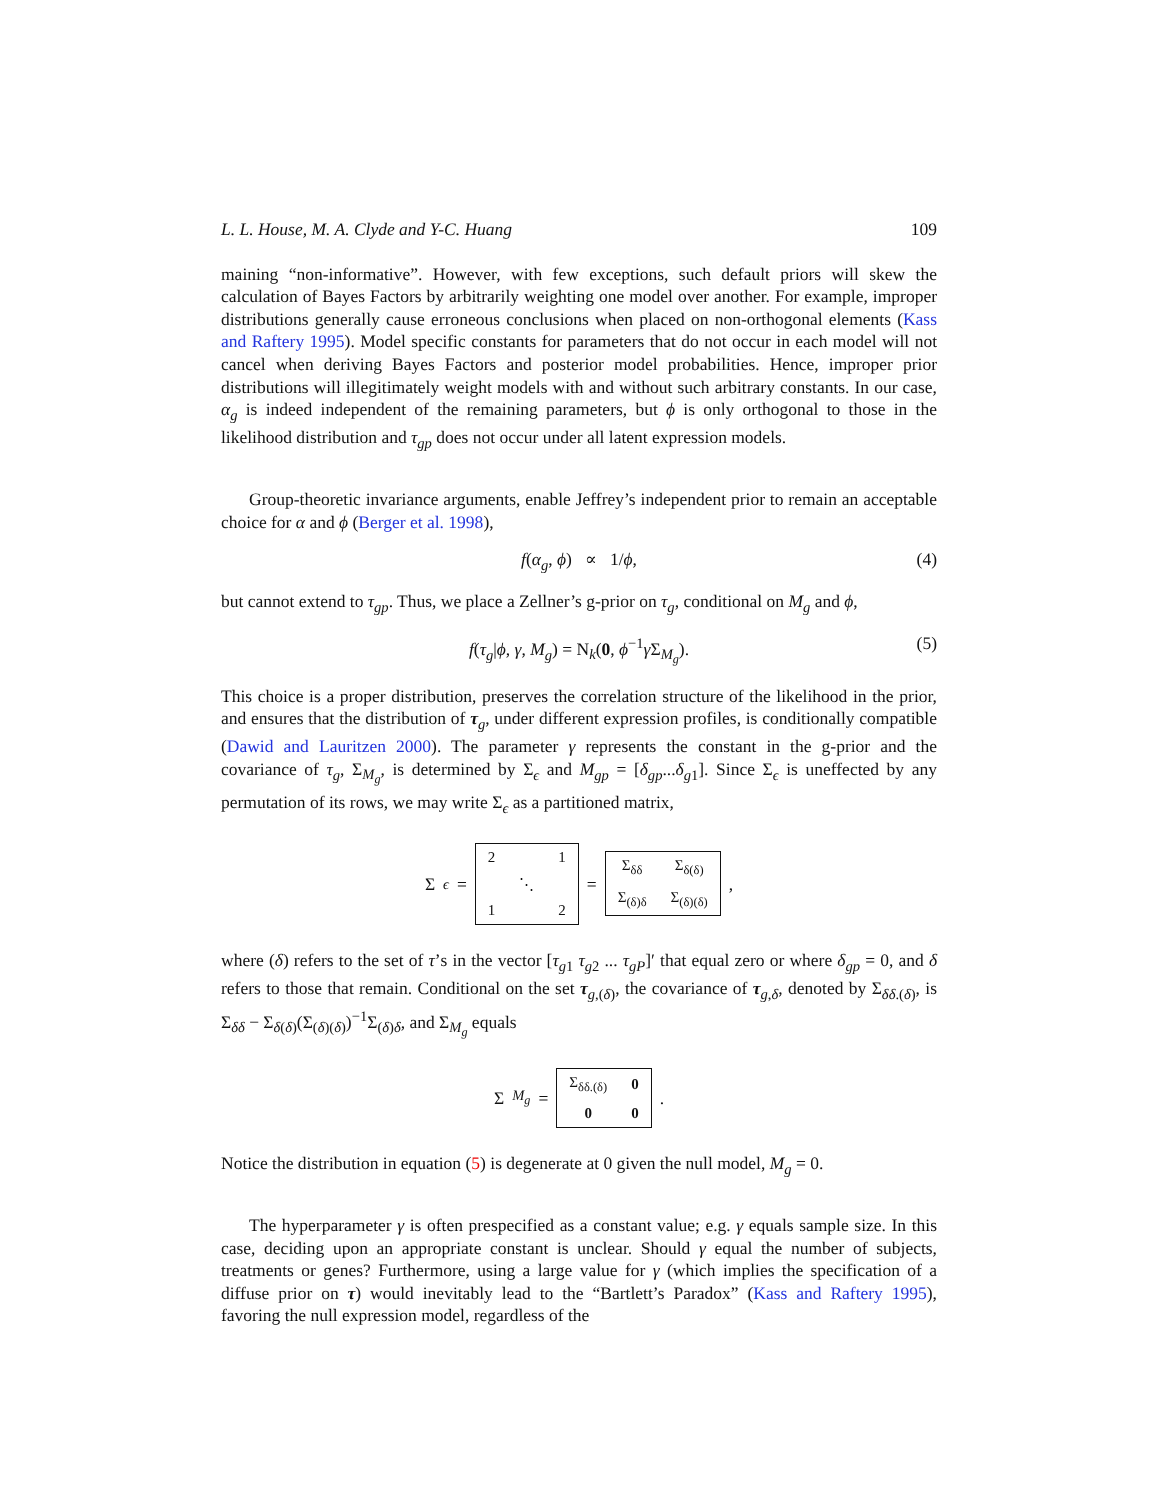L. L. House, M. A. Clyde and Y-C. Huang 109
maining “non-informative”. However, with few exceptions, such default priors will skew the calculation of Bayes Factors by arbitrarily weighting one model over another. For example, improper distributions generally cause erroneous conclusions when placed on non-orthogonal elements (Kass and Raftery 1995). Model specific constants for parameters that do not occur in each model will not cancel when deriving Bayes Factors and posterior model probabilities. Hence, improper prior distributions will illegitimately weight models with and without such arbitrary constants. In our case, α<sub>g</sub> is indeed independent of the remaining parameters, but ϕ is only orthogonal to those in the likelihood distribution and τ<sub>gp</sub> does not occur under all latent expression models.
Group-theoretic invariance arguments, enable Jeffrey’s independent prior to remain an acceptable choice for α and ϕ (Berger et al. 1998),
f(α<sub>g</sub>, ϕ) ∝ 1/ϕ, (4)
but cannot extend to τ<sub>gp</sub>. Thus, we place a Zellner’s g-prior on τ<sub>g</sub>, conditional on M<sub>g</sub> and ϕ,
f(τ<sub>g</sub>|ϕ, γ, M<sub>g</sub>) = N<sub>k</sub>(0, ϕ<sup>−1</sup>γ Σ<sub>M<sub>g</sub></sub>). (5)
This choice is a proper distribution, preserves the correlation structure of the likelihood in the prior, and ensures that the distribution of τ<sub>g</sub>, under different expression profiles, is conditionally compatible (Dawid and Lauritzen 2000). The parameter γ represents the constant in the g-prior and the covariance of τ<sub>g</sub>, Σ<sub>M<sub>g</sub></sub>, is determined by Σ<sub>ϵ</sub> and M<sub>gp</sub> = [δ<sub>gp</sub>...δ<sub>g1</sub>]. Since Σ<sub>ϵ</sub> is uneffected by any permutation of its rows, we may write Σ<sub>ϵ</sub> as a partitioned matrix,
Σ<sub>ϵ</sub> =
| 2 | | 1 |
| | ⋱ | |
| 1 | | 2 |
=
| Σ<sub>δδ</sub> | Σ<sub>δ(δ)</sub> |
| Σ<sub>(δ)δ</sub> | Σ<sub>(δ)(δ)</sub> |
,
where (δ) refers to the set of τ’s in the vector [τ<sub>g1</sub> τ<sub>g2</sub> ... τ<sub>gP</sub>]′ that equal zero or where δ<sub>gp</sub> = 0, and δ refers to those that remain. Conditional on the set τ<sub>g,(δ)</sub>, the covariance of τ<sub>g,δ</sub>, denoted by Σ<sub>δδ.(δ)</sub>, is Σ<sub>δδ</sub> − Σ<sub>δ(δ)</sub>(Σ<sub>(δ)(δ)</sub>)<sup>−1</sup>Σ<sub>(δ)δ</sub>, and Σ<sub>M<sub>g</sub></sub> equals
Σ<sub>M<sub>g</sub></sub> =
| Σ<sub>δδ.(δ)</sub> | 0 |
| 0 | 0 |
.
Notice the distribution in equation (5) is degenerate at 0 given the null model, M<sub>g</sub> = 0.
The hyperparameter γ is often prespecified as a constant value; e.g. γ equals sample size. In this case, deciding upon an appropriate constant is unclear. Should γ equal the number of subjects, treatments or genes? Furthermore, using a large value for γ (which implies the specification of a diffuse prior on τ) would inevitably lead to the “Bartlett’s Paradox” (Kass and Raftery 1995), favoring the null expression model, regardless of the